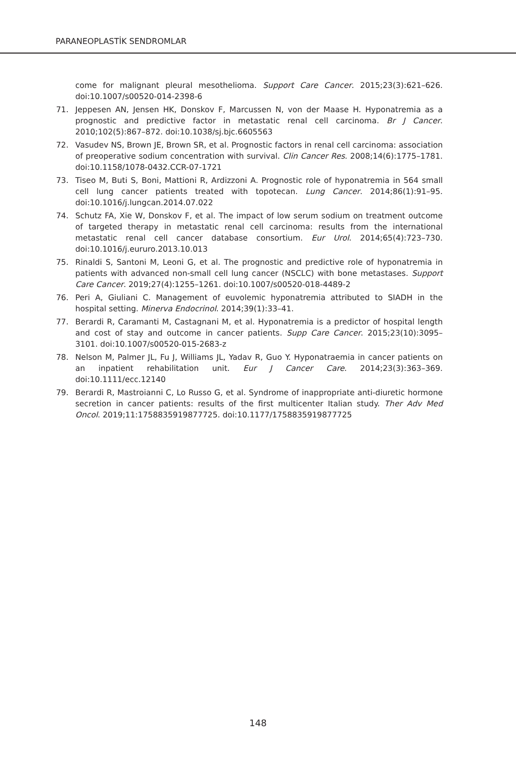PARANEOPLASTİK SENDROMLAR
come for malignant pleural mesothelioma. Support Care Cancer. 2015;23(3):621–626. doi:10.1007/s00520-014-2398-6
71. Jeppesen AN, Jensen HK, Donskov F, Marcussen N, von der Maase H. Hyponatremia as a prognostic and predictive factor in metastatic renal cell carcinoma. Br J Cancer. 2010;102(5):867–872. doi:10.1038/sj.bjc.6605563
72. Vasudev NS, Brown JE, Brown SR, et al. Prognostic factors in renal cell carcinoma: association of preoperative sodium concentration with survival. Clin Cancer Res. 2008;14(6):1775–1781. doi:10.1158/1078-0432.CCR-07-1721
73. Tiseo M, Buti S, Boni, Mattioni R, Ardizzoni A. Prognostic role of hyponatremia in 564 small cell lung cancer patients treated with topotecan. Lung Cancer. 2014;86(1):91–95. doi:10.1016/j.lungcan.2014.07.022
74. Schutz FA, Xie W, Donskov F, et al. The impact of low serum sodium on treatment outcome of targeted therapy in metastatic renal cell carcinoma: results from the international metastatic renal cell cancer database consortium. Eur Urol. 2014;65(4):723–730. doi:10.1016/j.eururo.2013.10.013
75. Rinaldi S, Santoni M, Leoni G, et al. The prognostic and predictive role of hyponatremia in patients with advanced non-small cell lung cancer (NSCLC) with bone metastases. Support Care Cancer. 2019;27(4):1255–1261. doi:10.1007/s00520-018-4489-2
76. Peri A, Giuliani C. Management of euvolemic hyponatremia attributed to SIADH in the hospital setting. Minerva Endocrinol. 2014;39(1):33–41.
77. Berardi R, Caramanti M, Castagnani M, et al. Hyponatremia is a predictor of hospital length and cost of stay and outcome in cancer patients. Supp Care Cancer. 2015;23(10):3095–3101. doi:10.1007/s00520-015-2683-z
78. Nelson M, Palmer JL, Fu J, Williams JL, Yadav R, Guo Y. Hyponatraemia in cancer patients on an inpatient rehabilitation unit. Eur J Cancer Care. 2014;23(3):363–369. doi:10.1111/ecc.12140
79. Berardi R, Mastroianni C, Lo Russo G, et al. Syndrome of inappropriate anti-diuretic hormone secretion in cancer patients: results of the first multicenter Italian study. Ther Adv Med Oncol. 2019;11:1758835919877725. doi:10.1177/1758835919877725
148